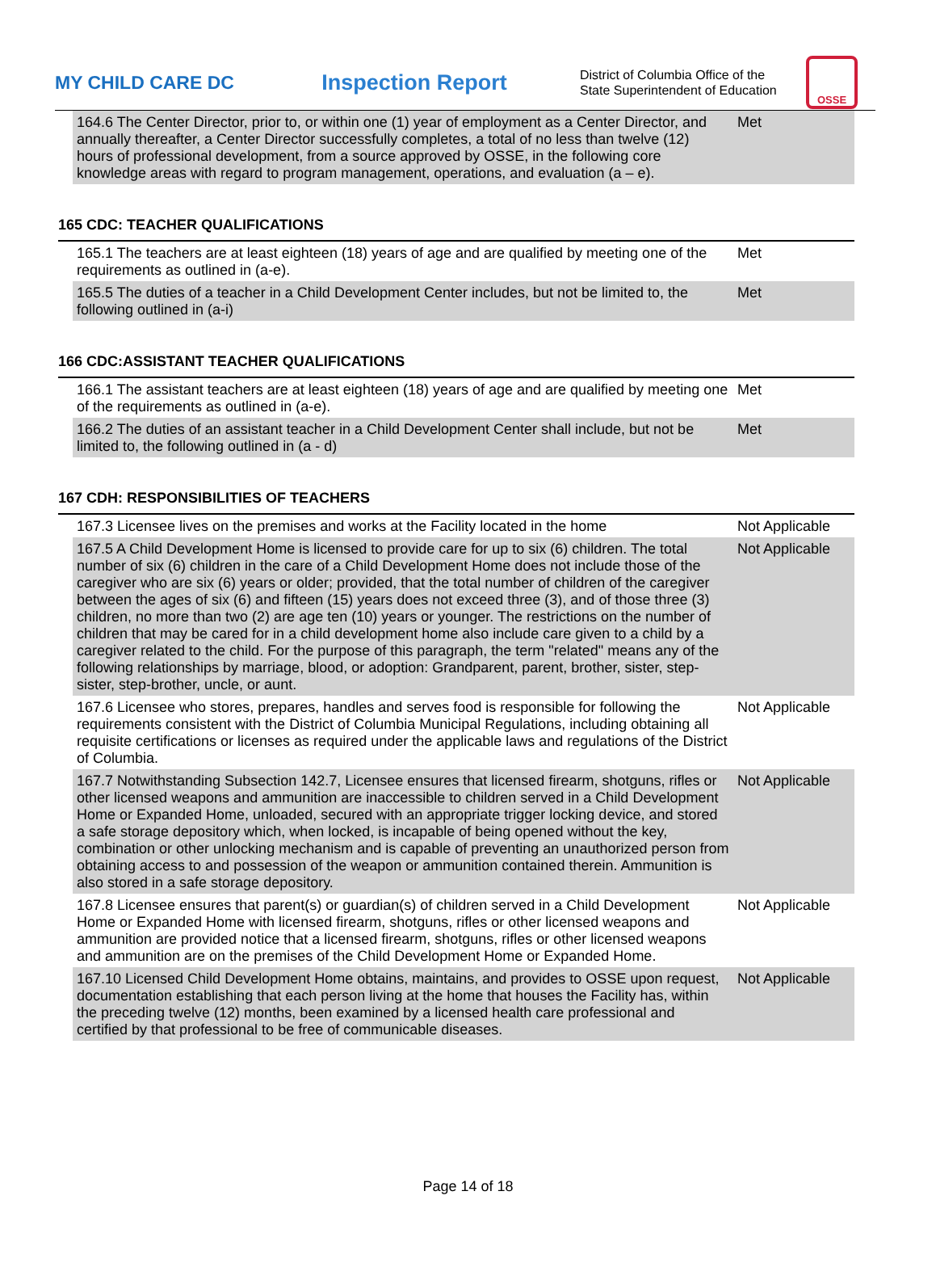MY CHILD CARE DC
Inspection Report
District of Columbia Office of the State Superintendent of Education
OSSE
| 164.6 The Center Director, prior to, or within one (1) year of employment as a Center Director, and annually thereafter, a Center Director successfully completes, a total of no less than twelve (12) hours of professional development, from a source approved by OSSE, in the following core knowledge areas with regard to program management, operations, and evaluation (a – e). | Met |
165 CDC: TEACHER QUALIFICATIONS
| 165.1 The teachers are at least eighteen (18) years of age and are qualified by meeting one of the requirements as outlined in (a-e). | Met |
| 165.5 The duties of a teacher in a Child Development Center includes, but not be limited to, the following outlined in (a-i) | Met |
166 CDC:ASSISTANT TEACHER QUALIFICATIONS
| 166.1 The assistant teachers are at least eighteen (18) years of age and are qualified by meeting one of the requirements as outlined in (a-e). | Met |
| 166.2 The duties of an assistant teacher in a Child Development Center shall include, but not be limited to, the following outlined in (a - d) | Met |
167 CDH: RESPONSIBILITIES OF TEACHERS
| 167.3 Licensee lives on the premises and works at the Facility located in the home | Not Applicable |
| 167.5 A Child Development Home is licensed to provide care for up to six (6) children. The total number of six (6) children in the care of a Child Development Home does not include those of the caregiver who are six (6) years or older; provided, that the total number of children of the caregiver between the ages of six (6) and fifteen (15) years does not exceed three (3), and of those three (3) children, no more than two (2) are age ten (10) years or younger. The restrictions on the number of children that may be cared for in a child development home also include care given to a child by a caregiver related to the child. For the purpose of this paragraph, the term "related" means any of the following relationships by marriage, blood, or adoption: Grandparent, parent, brother, sister, step-sister, step-brother, uncle, or aunt. | Not Applicable |
| 167.6 Licensee who stores, prepares, handles and serves food is responsible for following the requirements consistent with the District of Columbia Municipal Regulations, including obtaining all requisite certifications or licenses as required under the applicable laws and regulations of the District of Columbia. | Not Applicable |
| 167.7 Notwithstanding Subsection 142.7, Licensee ensures that licensed firearm, shotguns, rifles or other licensed weapons and ammunition are inaccessible to children served in a Child Development Home or Expanded Home, unloaded, secured with an appropriate trigger locking device, and stored a safe storage depository which, when locked, is incapable of being opened without the key, combination or other unlocking mechanism and is capable of preventing an unauthorized person from obtaining access to and possession of the weapon or ammunition contained therein. Ammunition is also stored in a safe storage depository. | Not Applicable |
| 167.8 Licensee ensures that parent(s) or guardian(s) of children served in a Child Development Home or Expanded Home with licensed firearm, shotguns, rifles or other licensed weapons and ammunition are provided notice that a licensed firearm, shotguns, rifles or other licensed weapons and ammunition are on the premises of the Child Development Home or Expanded Home. | Not Applicable |
| 167.10 Licensed Child Development Home obtains, maintains, and provides to OSSE upon request, documentation establishing that each person living at the home that houses the Facility has, within the preceding twelve (12) months, been examined by a licensed health care professional and certified by that professional to be free of communicable diseases. | Not Applicable |
Page 14 of 18